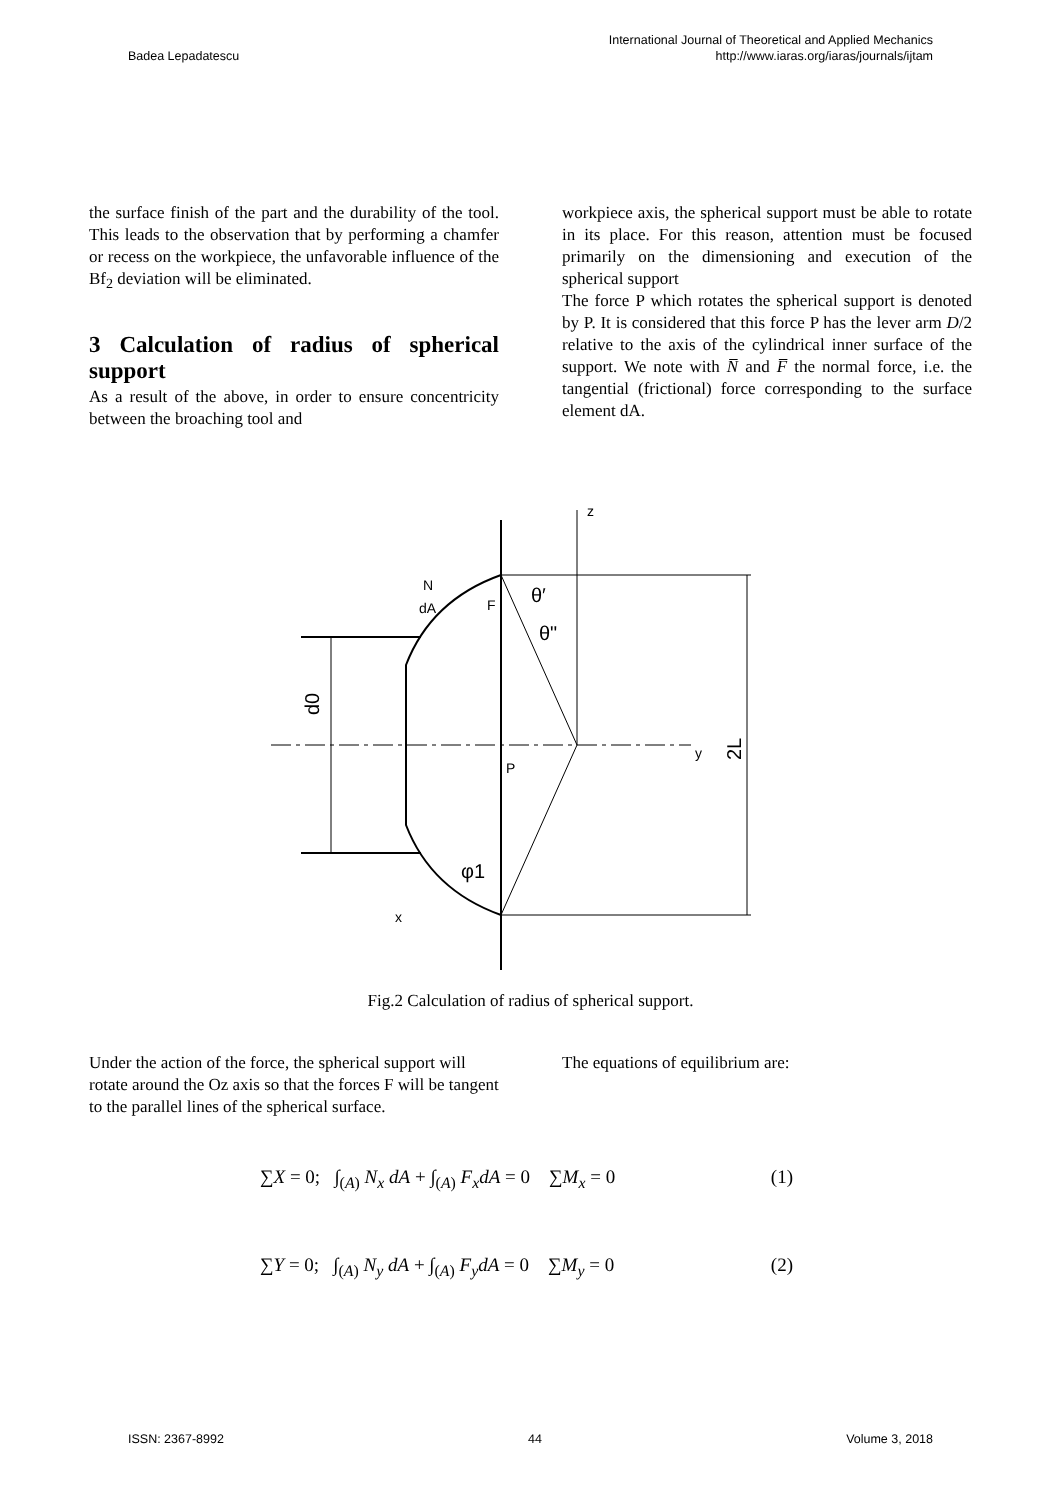Badea Lepadatescu
International Journal of Theoretical and Applied Mechanics
http://www.iaras.org/iaras/journals/ijtam
the surface finish of the part and the durability of the tool. This leads to the observation that by performing a chamfer or recess on the workpiece, the unfavorable influence of the Bf<sub>2</sub> deviation will be eliminated.
3 Calculation of radius of spherical support
As a result of the above, in order to ensure concentricity between the broaching tool and
workpiece axis, the spherical support must be able to rotate in its place. For this reason, attention must be focused primarily on the dimensioning and execution of the spherical support
The force P which rotates the spherical support is denoted by P. It is considered that this force P has the lever arm D/2 relative to the axis of the cylindrical inner surface of the support. We note with N̅ and F̅ the normal force, i.e. the tangential (frictional) force corresponding to the surface element dA.
z
y
d0
2L
N
dA
F
θ′
θ"
P
φ1
x
Fig.2 Calculation of radius of spherical support.
Under the action of the force, the spherical support will rotate around the Oz axis so that the forces F will be tangent to the parallel lines of the spherical surface.
The equations of equilibrium are:
∑X = 0; ∫<sub>(A)</sub> N<sub>x</sub> dA + ∫<sub>(A)</sub> F<sub>x</sub>dA = 0 ∑M<sub>x</sub> = 0 (1)
∑Y = 0; ∫<sub>(A)</sub> N<sub>y</sub> dA + ∫<sub>(A)</sub> F<sub>y</sub>dA = 0 ∑M<sub>y</sub> = 0 (2)
ISSN: 2367-8992 44 Volume 3, 2018